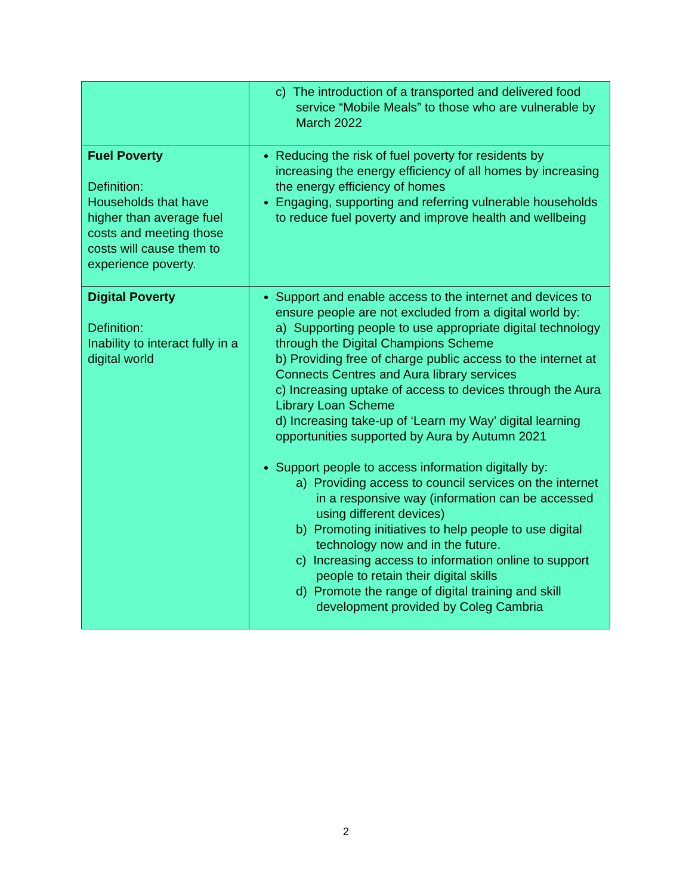| | c) The introduction of a transported and delivered food service “Mobile Meals” to those who are vulnerable by March 2022 |
| Fuel Poverty Definition: Households that have higher than average fuel costs and meeting those costs will cause them to experience poverty. | Reducing the risk of fuel poverty for residents by increasing the energy efficiency of all homes by increasing the energy efficiency of homes Engaging, supporting and referring vulnerable households to reduce fuel poverty and improve health and wellbeing |
| Digital Poverty Definition: Inability to interact fully in a digital world | Support and enable access to the internet and devices to ensure people are not excluded from a digital world by: a) Supporting people to use appropriate digital technology through the Digital Champions Scheme b) Providing free of charge public access to the internet at Connects Centres and Aura library services c) Increasing uptake of access to devices through the Aura Library Loan Scheme d) Increasing take-up of ‘Learn my Way’ digital learning opportunities supported by Aura by Autumn 2021 Support people to access information digitally by: a) Providing access to council services on the internet in a responsive way (information can be accessed using different devices) b) Promoting initiatives to help people to use digital technology now and in the future. c) Increasing access to information online to support people to retain their digital skills d) Promote the range of digital training and skill development provided by Coleg Cambria |
2